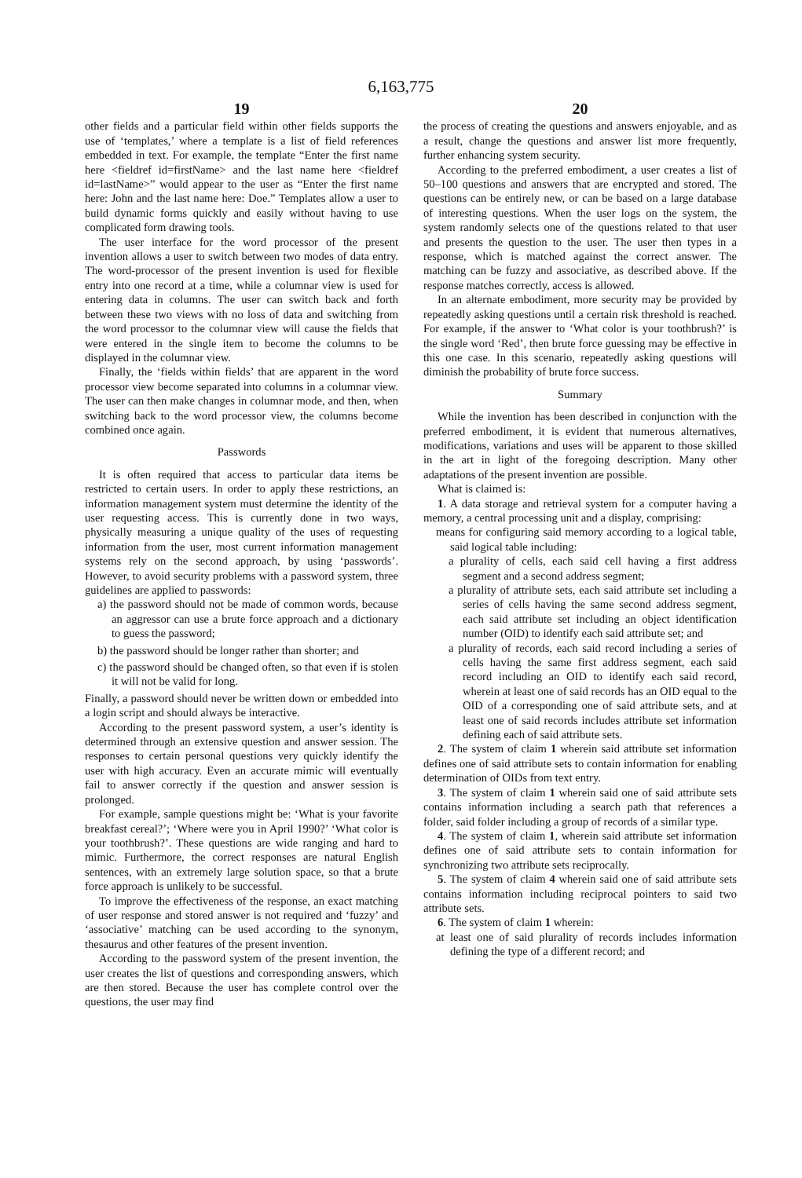6,163,775
19
other fields and a particular field within other fields supports the use of ‘templates,’ where a template is a list of field references embedded in text. For example, the template “Enter the first name here <fieldref id=firstName> and the last name here <fieldref id=lastName>” would appear to the user as “Enter the first name here: John and the last name here: Doe.” Templates allow a user to build dynamic forms quickly and easily without having to use complicated form drawing tools.
The user interface for the word processor of the present invention allows a user to switch between two modes of data entry. The word-processor of the present invention is used for flexible entry into one record at a time, while a columnar view is used for entering data in columns. The user can switch back and forth between these two views with no loss of data and switching from the word processor to the columnar view will cause the fields that were entered in the single item to become the columns to be displayed in the columnar view.
Finally, the ‘fields within fields’ that are apparent in the word processor view become separated into columns in a columnar view. The user can then make changes in columnar mode, and then, when switching back to the word processor view, the columns become combined once again.
Passwords
It is often required that access to particular data items be restricted to certain users. In order to apply these restrictions, an information management system must determine the identity of the user requesting access. This is currently done in two ways, physically measuring a unique quality of the uses of requesting information from the user, most current information management systems rely on the second approach, by using ‘passwords’. However, to avoid security problems with a password system, three guidelines are applied to passwords:
a) the password should not be made of common words, because an aggressor can use a brute force approach and a dictionary to guess the password;
b) the password should be longer rather than shorter; and
c) the password should be changed often, so that even if is stolen it will not be valid for long.
Finally, a password should never be written down or embedded into a login script and should always be interactive.
According to the present password system, a user’s identity is determined through an extensive question and answer session. The responses to certain personal questions very quickly identify the user with high accuracy. Even an accurate mimic will eventually fail to answer correctly if the question and answer session is prolonged.
For example, sample questions might be: ‘What is your favorite breakfast cereal?’; ‘Where were you in April 1990?’ ‘What color is your toothbrush?’. These questions are wide ranging and hard to mimic. Furthermore, the correct responses are natural English sentences, with an extremely large solution space, so that a brute force approach is unlikely to be successful.
To improve the effectiveness of the response, an exact matching of user response and stored answer is not required and ‘fuzzy’ and ‘associative’ matching can be used according to the synonym, thesaurus and other features of the present invention.
According to the password system of the present invention, the user creates the list of questions and corresponding answers, which are then stored. Because the user has complete control over the questions, the user may find
20
the process of creating the questions and answers enjoyable, and as a result, change the questions and answer list more frequently, further enhancing system security.
According to the preferred embodiment, a user creates a list of 50–100 questions and answers that are encrypted and stored. The questions can be entirely new, or can be based on a large database of interesting questions. When the user logs on the system, the system randomly selects one of the questions related to that user and presents the question to the user. The user then types in a response, which is matched against the correct answer. The matching can be fuzzy and associative, as described above. If the response matches correctly, access is allowed.
In an alternate embodiment, more security may be provided by repeatedly asking questions until a certain risk threshold is reached. For example, if the answer to ‘What color is your toothbrush?’ is the single word ‘Red’, then brute force guessing may be effective in this one case. In this scenario, repeatedly asking questions will diminish the probability of brute force success.
Summary
While the invention has been described in conjunction with the preferred embodiment, it is evident that numerous alternatives, modifications, variations and uses will be apparent to those skilled in the art in light of the foregoing description. Many other adaptations of the present invention are possible.
What is claimed is:
1. A data storage and retrieval system for a computer having a memory, a central processing unit and a display, comprising:
means for configuring said memory according to a logical table, said logical table including:
a plurality of cells, each said cell having a first address segment and a second address segment;
a plurality of attribute sets, each said attribute set including a series of cells having the same second address segment, each said attribute set including an object identification number (OID) to identify each said attribute set; and
a plurality of records, each said record including a series of cells having the same first address segment, each said record including an OID to identify each said record, wherein at least one of said records has an OID equal to the OID of a corresponding one of said attribute sets, and at least one of said records includes attribute set information defining each of said attribute sets.
2. The system of claim 1 wherein said attribute set information defines one of said attribute sets to contain information for enabling determination of OIDs from text entry.
3. The system of claim 1 wherein said one of said attribute sets contains information including a search path that references a folder, said folder including a group of records of a similar type.
4. The system of claim 1, wherein said attribute set information defines one of said attribute sets to contain information for synchronizing two attribute sets reciprocally.
5. The system of claim 4 wherein said one of said attribute sets contains information including reciprocal pointers to said two attribute sets.
6. The system of claim 1 wherein:
at least one of said plurality of records includes information defining the type of a different record; and